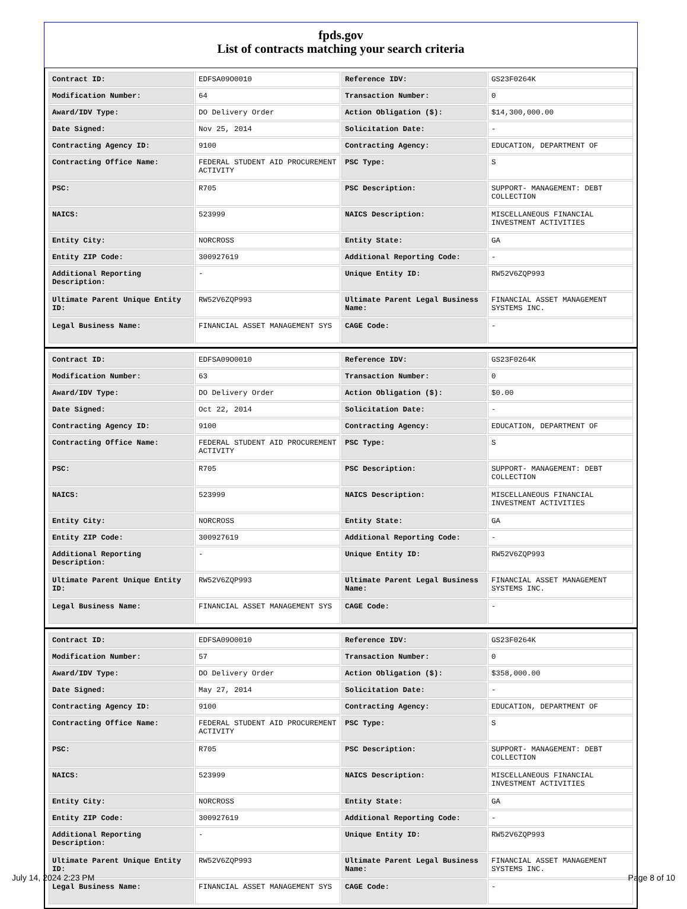fpds.gov
List of contracts matching your search criteria
| Contract ID: | EDFSA09O0010 | Reference IDV: | GS23F0264K |
| Modification Number: | 64 | Transaction Number: | 0 |
| Award/IDV Type: | DO Delivery Order | Action Obligation ($): | $14,300,000.00 |
| Date Signed: | Nov 25, 2014 | Solicitation Date: | - |
| Contracting Agency ID: | 9100 | Contracting Agency: | EDUCATION, DEPARTMENT OF |
| Contracting Office Name: | FEDERAL STUDENT AID PROCUREMENT ACTIVITY | PSC Type: | S |
| PSC: | R705 | PSC Description: | SUPPORT- MANAGEMENT: DEBT COLLECTION |
| NAICS: | 523999 | NAICS Description: | MISCELLANEOUS FINANCIAL INVESTMENT ACTIVITIES |
| Entity City: | NORCROSS | Entity State: | GA |
| Entity ZIP Code: | 300927619 | Additional Reporting Code: | - |
| Additional Reporting Description: | - | Unique Entity ID: | RW52V6ZQP993 |
| Ultimate Parent Unique Entity ID: | RW52V6ZQP993 | Ultimate Parent Legal Business Name: | FINANCIAL ASSET MANAGEMENT SYSTEMS INC. |
| Legal Business Name: | FINANCIAL ASSET MANAGEMENT SYS | CAGE Code: | - |
| Contract ID: | EDFSA09O0010 | Reference IDV: | GS23F0264K |
| Modification Number: | 63 | Transaction Number: | 0 |
| Award/IDV Type: | DO Delivery Order | Action Obligation ($): | $0.00 |
| Date Signed: | Oct 22, 2014 | Solicitation Date: | - |
| Contracting Agency ID: | 9100 | Contracting Agency: | EDUCATION, DEPARTMENT OF |
| Contracting Office Name: | FEDERAL STUDENT AID PROCUREMENT ACTIVITY | PSC Type: | S |
| PSC: | R705 | PSC Description: | SUPPORT- MANAGEMENT: DEBT COLLECTION |
| NAICS: | 523999 | NAICS Description: | MISCELLANEOUS FINANCIAL INVESTMENT ACTIVITIES |
| Entity City: | NORCROSS | Entity State: | GA |
| Entity ZIP Code: | 300927619 | Additional Reporting Code: | - |
| Additional Reporting Description: | - | Unique Entity ID: | RW52V6ZQP993 |
| Ultimate Parent Unique Entity ID: | RW52V6ZQP993 | Ultimate Parent Legal Business Name: | FINANCIAL ASSET MANAGEMENT SYSTEMS INC. |
| Legal Business Name: | FINANCIAL ASSET MANAGEMENT SYS | CAGE Code: | - |
| Contract ID: | EDFSA09O0010 | Reference IDV: | GS23F0264K |
| Modification Number: | 57 | Transaction Number: | 0 |
| Award/IDV Type: | DO Delivery Order | Action Obligation ($): | $358,000.00 |
| Date Signed: | May 27, 2014 | Solicitation Date: | - |
| Contracting Agency ID: | 9100 | Contracting Agency: | EDUCATION, DEPARTMENT OF |
| Contracting Office Name: | FEDERAL STUDENT AID PROCUREMENT ACTIVITY | PSC Type: | S |
| PSC: | R705 | PSC Description: | SUPPORT- MANAGEMENT: DEBT COLLECTION |
| NAICS: | 523999 | NAICS Description: | MISCELLANEOUS FINANCIAL INVESTMENT ACTIVITIES |
| Entity City: | NORCROSS | Entity State: | GA |
| Entity ZIP Code: | 300927619 | Additional Reporting Code: | - |
| Additional Reporting Description: | - | Unique Entity ID: | RW52V6ZQP993 |
| Ultimate Parent Unique Entity ID: | RW52V6ZQP993 | Ultimate Parent Legal Business Name: | FINANCIAL ASSET MANAGEMENT SYSTEMS INC. |
| Legal Business Name: | FINANCIAL ASSET MANAGEMENT SYS | CAGE Code: | - |
July 14, 2024 2:23 PM Page 8 of 10